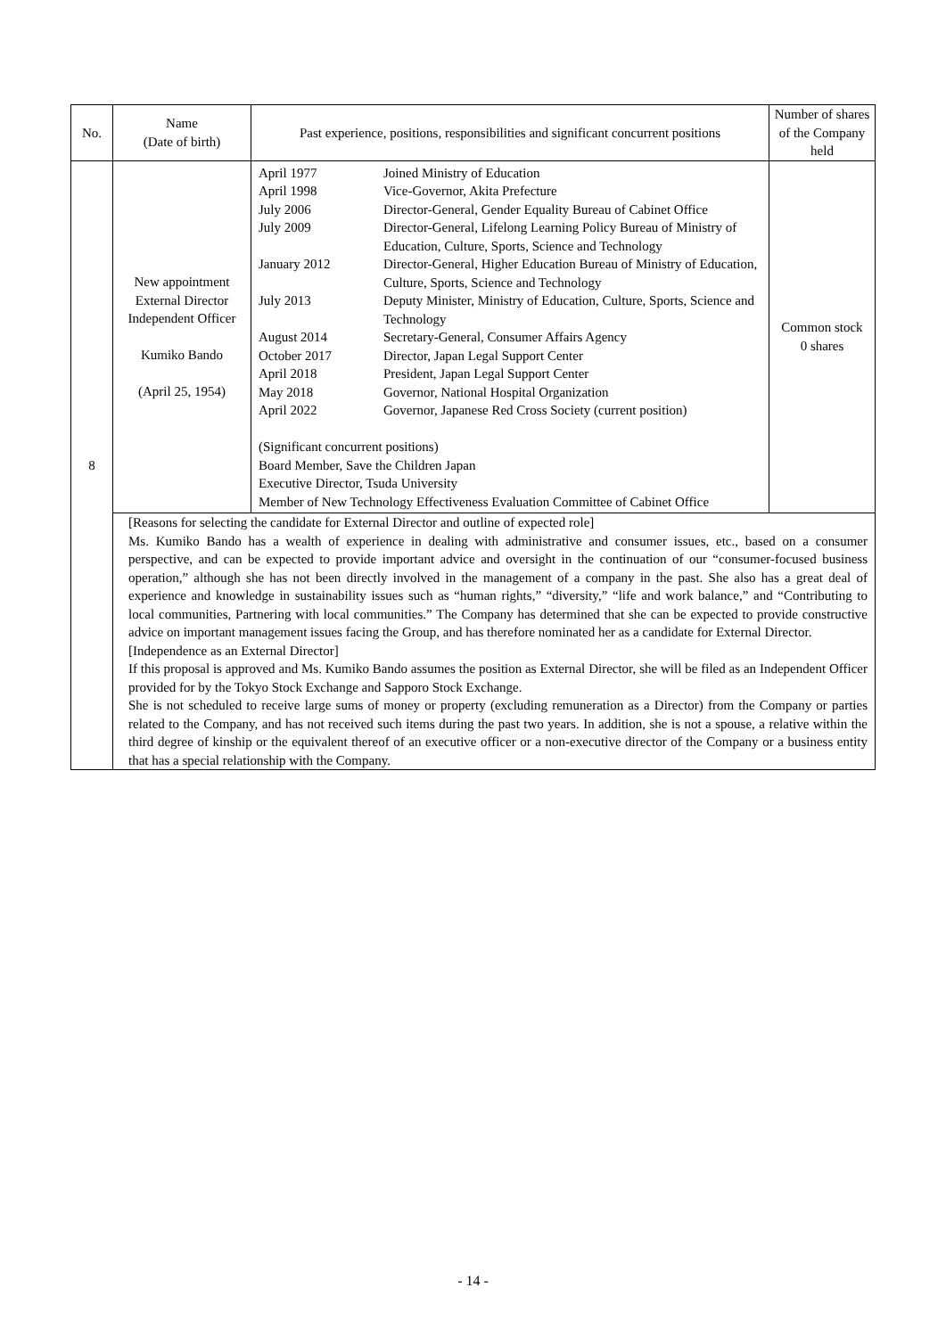| No. | Name (Date of birth) | Past experience, positions, responsibilities and significant concurrent positions | Number of shares of the Company held |
| --- | --- | --- | --- |
| 8 | New appointment External Director Independent Officer Kumiko Bando (April 25, 1954) | / April 1977 / Joined Ministry of Education / / April 1998 / Vice-Governor, Akita Prefecture / / July 2006 / Director-General, Gender Equality Bureau of Cabinet Office / / July 2009 / Director-General, Lifelong Learning Policy Bureau of Ministry of Education, Culture, Sports, Science and Technology / / January 2012 / Director-General, Higher Education Bureau of Ministry of Education, Culture, Sports, Science and Technology / / July 2013 / Deputy Minister, Ministry of Education, Culture, Sports, Science and Technology / / August 2014 / Secretary-General, Consumer Affairs Agency / / October 2017 / Director, Japan Legal Support Center / / April 2018 / President, Japan Legal Support Center / / May 2018 / Governor, National Hospital Organization / / April 2022 / Governor, Japanese Red Cross Society (current position) / (Significant concurrent positions) Board Member, Save the Children Japan Executive Director, Tsuda University Member of New Technology Effectiveness Evaluation Committee of Cabinet Office | Common stock 0 shares |
| | [Reasons for selecting the candidate for External Director and outline of expected role] Ms. Kumiko Bando has a wealth of experience in dealing with administrative and consumer issues, etc., based on a consumer perspective, and can be expected to provide important advice and oversight in the continuation of our “consumer-focused business operation,” although she has not been directly involved in the management of a company in the past. She also has a great deal of experience and knowledge in sustainability issues such as “human rights,” “diversity,” “life and work balance,” and “Contributing to local communities, Partnering with local communities.” The Company has determined that she can be expected to provide constructive advice on important management issues facing the Group, and has therefore nominated her as a candidate for External Director. [Independence as an External Director] If this proposal is approved and Ms. Kumiko Bando assumes the position as External Director, she will be filed as an Independent Officer provided for by the Tokyo Stock Exchange and Sapporo Stock Exchange. She is not scheduled to receive large sums of money or property (excluding remuneration as a Director) from the Company or parties related to the Company, and has not received such items during the past two years. In addition, she is not a spouse, a relative within the third degree of kinship or the equivalent thereof of an executive officer or a non-executive director of the Company or a business entity that has a special relationship with the Company. | | |
- 14 -